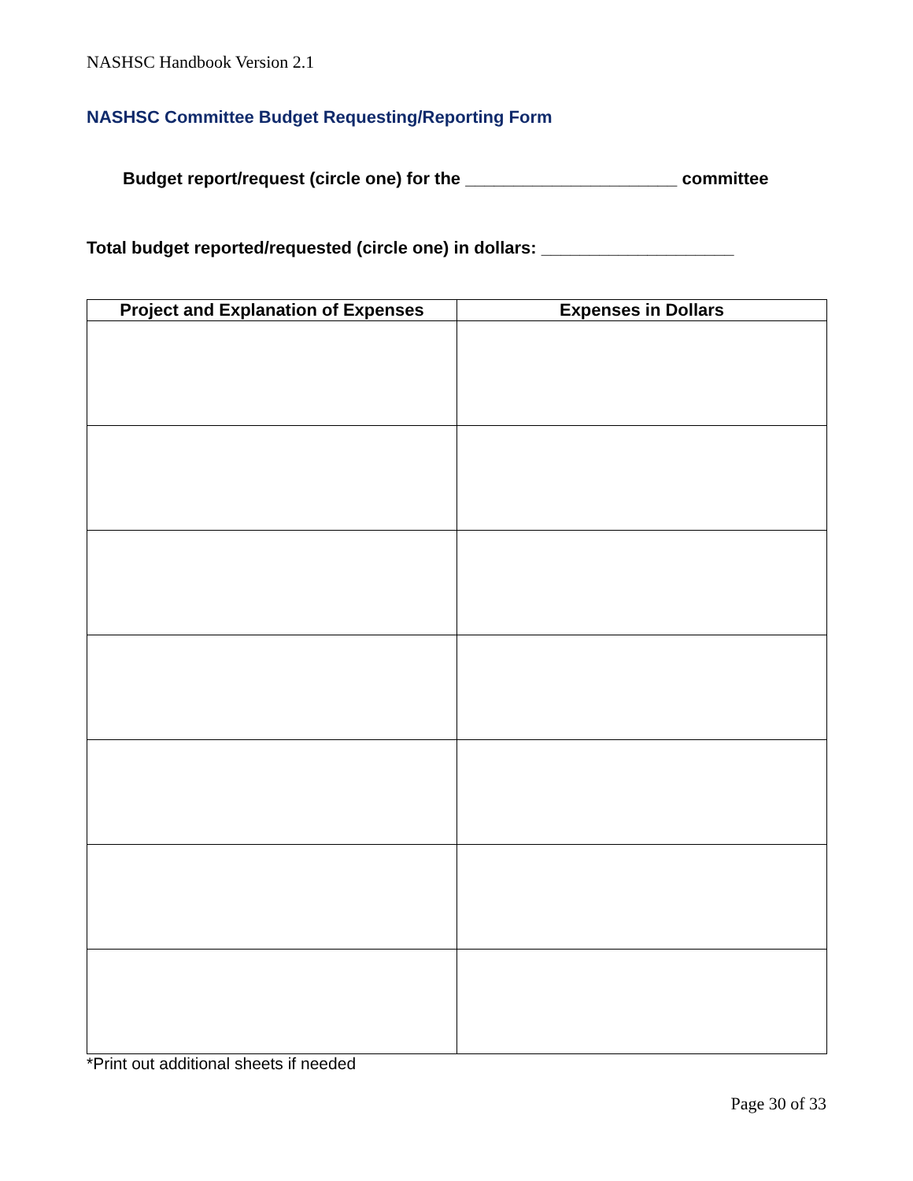NASHSC Handbook Version 2.1
NASHSC Committee Budget Requesting/Reporting Form
Budget report/request (circle one) for the ______________________ committee
Total budget reported/requested (circle one) in dollars: ____________________
| Project and Explanation of Expenses | Expenses in Dollars |
| --- | --- |
*Print out additional sheets if needed
Page 30 of 33